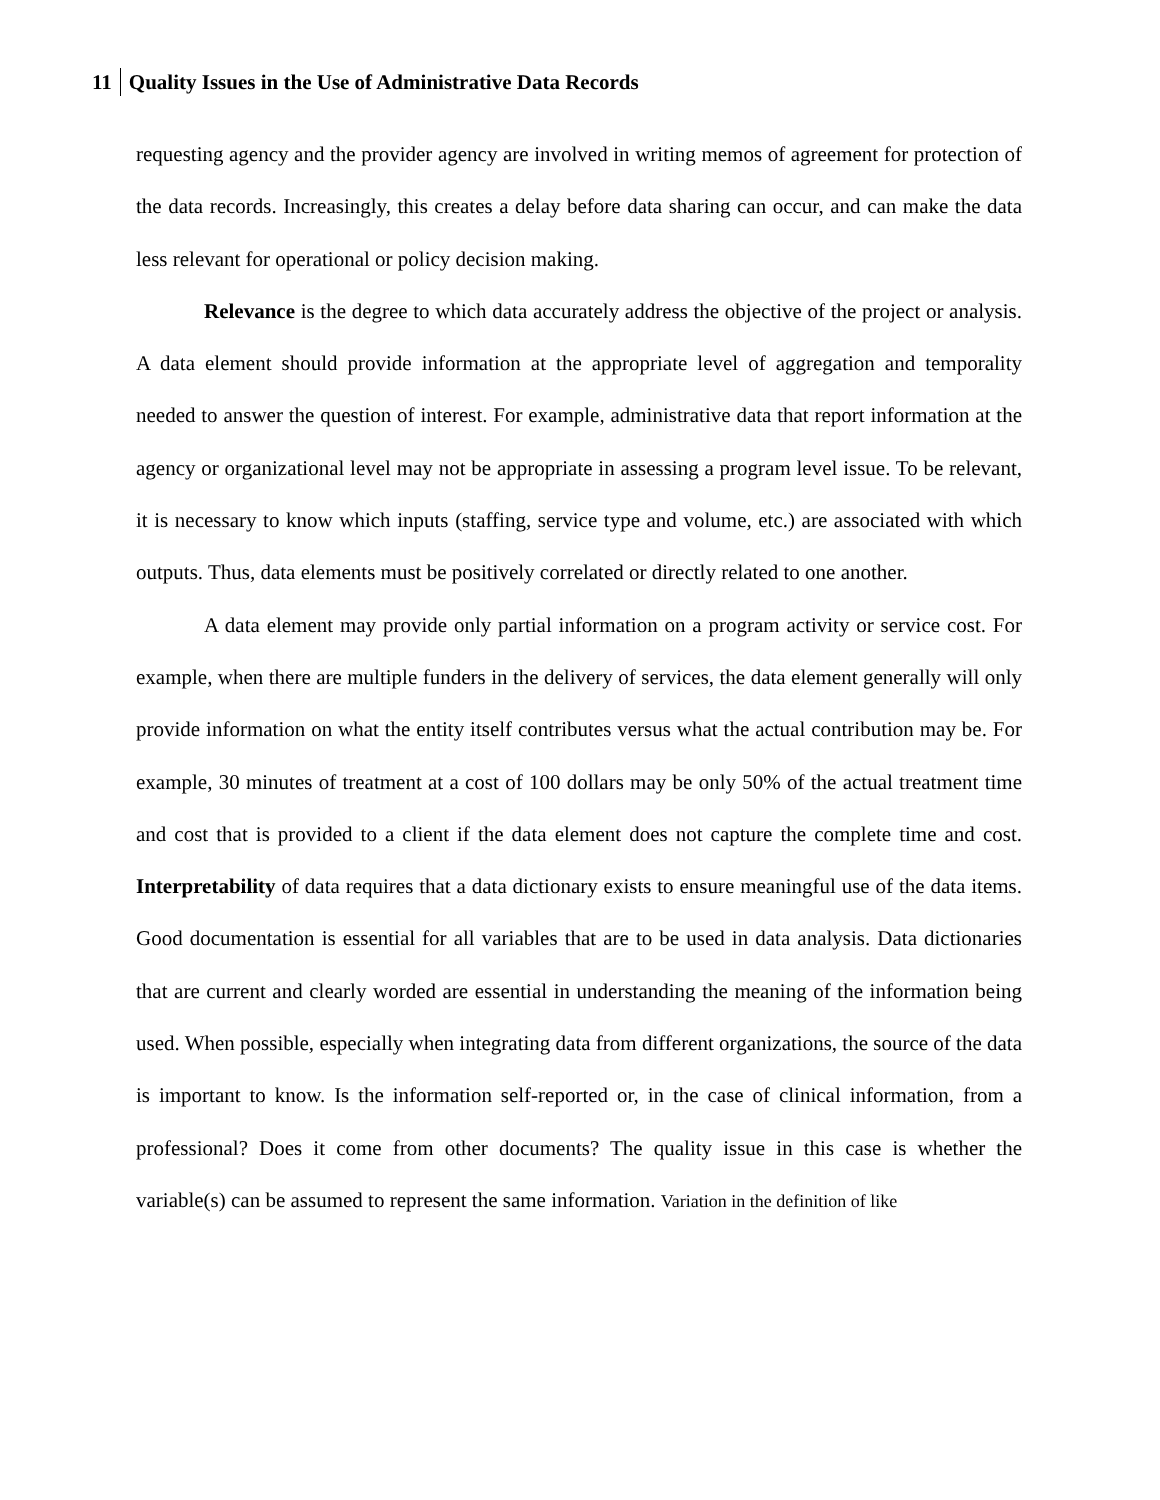11 Quality Issues in the Use of Administrative Data Records
requesting agency and the provider agency are involved in writing memos of agreement for protection of the data records. Increasingly, this creates a delay before data sharing can occur, and can make the data less relevant for operational or policy decision making.
Relevance is the degree to which data accurately address the objective of the project or analysis. A data element should provide information at the appropriate level of aggregation and temporality needed to answer the question of interest. For example, administrative data that report information at the agency or organizational level may not be appropriate in assessing a program level issue. To be relevant, it is necessary to know which inputs (staffing, service type and volume, etc.) are associated with which outputs. Thus, data elements must be positively correlated or directly related to one another.
A data element may provide only partial information on a program activity or service cost. For example, when there are multiple funders in the delivery of services, the data element generally will only provide information on what the entity itself contributes versus what the actual contribution may be. For example, 30 minutes of treatment at a cost of 100 dollars may be only 50% of the actual treatment time and cost that is provided to a client if the data element does not capture the complete time and cost. Interpretability of data requires that a data dictionary exists to ensure meaningful use of the data items. Good documentation is essential for all variables that are to be used in data analysis. Data dictionaries that are current and clearly worded are essential in understanding the meaning of the information being used. When possible, especially when integrating data from different organizations, the source of the data is important to know. Is the information self-reported or, in the case of clinical information, from a professional? Does it come from other documents? The quality issue in this case is whether the variable(s) can be assumed to represent the same information. Variation in the definition of like